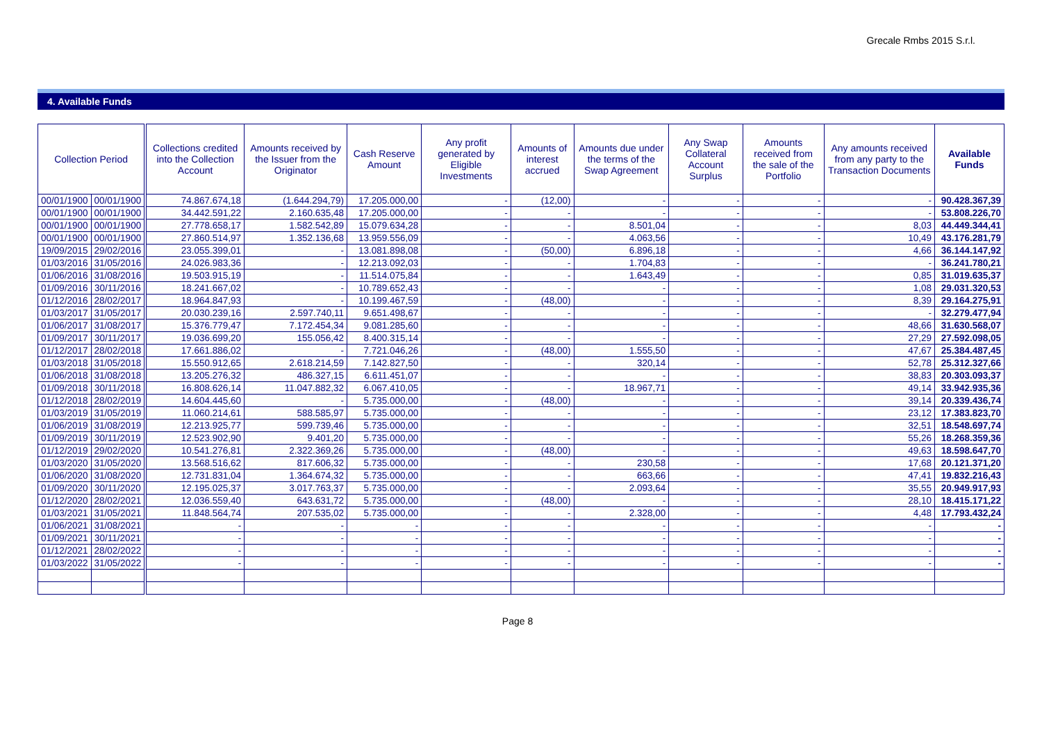Grecale Rmbs 2015 S.r.l.
4. Available Funds
| Collection Period | | Collections credited into the Collection Account | Amounts received by the Issuer from the Originator | Cash Reserve Amount | Any profit generated by Eligible Investments | Amounts of interest accrued | Amounts due under the terms of the Swap Agreement | Any Swap Collateral Account Surplus | Amounts received from the sale of the Portfolio | Any amounts received from any party to the Transaction Documents | Available Funds |
| --- | --- | --- | --- | --- | --- | --- | --- | --- | --- | --- | --- |
| 00/01/1900 | 00/01/1900 | 74.867.674,18 | (1.644.294,79) | 17.205.000,00 | - | (12,00) | - | - | - | - | 90.428.367,39 |
| 00/01/1900 | 00/01/1900 | 34.442.591,22 | 2.160.635,48 | 17.205.000,00 | - | - | - | - | - | - | 53.808.226,70 |
| 00/01/1900 | 00/01/1900 | 27.778.658,17 | 1.582.542,89 | 15.079.634,28 | - | - | 8.501,04 | - | - | 8,03 | 44.449.344,41 |
| 00/01/1900 | 00/01/1900 | 27.860.514,97 | 1.352.136,68 | 13.959.556,09 | - | - | 4.063,56 | - | - | 10,49 | 43.176.281,79 |
| 19/09/2015 | 29/02/2016 | 23.055.399,01 | - | 13.081.898,08 | - | (50,00) | 6.896,18 | - | - | 4,66 | 36.144.147,92 |
| 01/03/2016 | 31/05/2016 | 24.026.983,36 | - | 12.213.092,03 | - | - | 1.704,83 | - | - | - | 36.241.780,21 |
| 01/06/2016 | 31/08/2016 | 19.503.915,19 | - | 11.514.075,84 | - | - | 1.643,49 | - | - | 0,85 | 31.019.635,37 |
| 01/09/2016 | 30/11/2016 | 18.241.667,02 | - | 10.789.652,43 | - | - | - | - | - | 1,08 | 29.031.320,53 |
| 01/12/2016 | 28/02/2017 | 18.964.847,93 | - | 10.199.467,59 | - | (48,00) | - | - | - | 8,39 | 29.164.275,91 |
| 01/03/2017 | 31/05/2017 | 20.030.239,16 | 2.597.740,11 | 9.651.498,67 | - | - | - | - | - | - | 32.279.477,94 |
| 01/06/2017 | 31/08/2017 | 15.376.779,47 | 7.172.454,34 | 9.081.285,60 | - | - | - | - | - | 48,66 | 31.630.568,07 |
| 01/09/2017 | 30/11/2017 | 19.036.699,20 | 155.056,42 | 8.400.315,14 | - | - | - | - | - | 27,29 | 27.592.098,05 |
| 01/12/2017 | 28/02/2018 | 17.661.886,02 | - | 7.721.046,26 | - | (48,00) | 1.555,50 | - | - | 47,67 | 25.384.487,45 |
| 01/03/2018 | 31/05/2018 | 15.550.912,65 | 2.618.214,59 | 7.142.827,50 | - | - | 320,14 | - | - | 52,78 | 25.312.327,66 |
| 01/06/2018 | 31/08/2018 | 13.205.276,32 | 486.327,15 | 6.611.451,07 | - | - | - | - | - | 38,83 | 20.303.093,37 |
| 01/09/2018 | 30/11/2018 | 16.808.626,14 | 11.047.882,32 | 6.067.410,05 | - | - | 18.967,71 | - | - | 49,14 | 33.942.935,36 |
| 01/12/2018 | 28/02/2019 | 14.604.445,60 | - | 5.735.000,00 | - | (48,00) | - | - | - | 39,14 | 20.339.436,74 |
| 01/03/2019 | 31/05/2019 | 11.060.214,61 | 588.585,97 | 5.735.000,00 | - | - | - | - | - | 23,12 | 17.383.823,70 |
| 01/06/2019 | 31/08/2019 | 12.213.925,77 | 599.739,46 | 5.735.000,00 | - | - | - | - | - | 32,51 | 18.548.697,74 |
| 01/09/2019 | 30/11/2019 | 12.523.902,90 | 9.401,20 | 5.735.000,00 | - | - | - | - | - | 55,26 | 18.268.359,36 |
| 01/12/2019 | 29/02/2020 | 10.541.276,81 | 2.322.369,26 | 5.735.000,00 | - | (48,00) | - | - | - | 49,63 | 18.598.647,70 |
| 01/03/2020 | 31/05/2020 | 13.568.516,62 | 817.606,32 | 5.735.000,00 | - | - | 230,58 | - | - | 17,68 | 20.121.371,20 |
| 01/06/2020 | 31/08/2020 | 12.731.831,04 | 1.364.674,32 | 5.735.000,00 | - | - | 663,66 | - | - | 47,41 | 19.832.216,43 |
| 01/09/2020 | 30/11/2020 | 12.195.025,37 | 3.017.763,37 | 5.735.000,00 | - | - | 2.093,64 | - | - | 35,55 | 20.949.917,93 |
| 01/12/2020 | 28/02/2021 | 12.036.559,40 | 643.631,72 | 5.735.000,00 | - | (48,00) | - | - | - | 28,10 | 18.415.171,22 |
| 01/03/2021 | 31/05/2021 | 11.848.564,74 | 207.535,02 | 5.735.000,00 | - | - | 2.328,00 | - | - | 4,48 | 17.793.432,24 |
| 01/06/2021 | 31/08/2021 | - | - | - | - | - | - | - | - | - | - |
| 01/09/2021 | 30/11/2021 | - | - | - | - | - | - | - | - | - | - |
| 01/12/2021 | 28/02/2022 | - | - | - | - | - | - | - | - | - | - |
| 01/03/2022 | 31/05/2022 | - | - | - | - | - | - | - | - | - | - |
Page 8